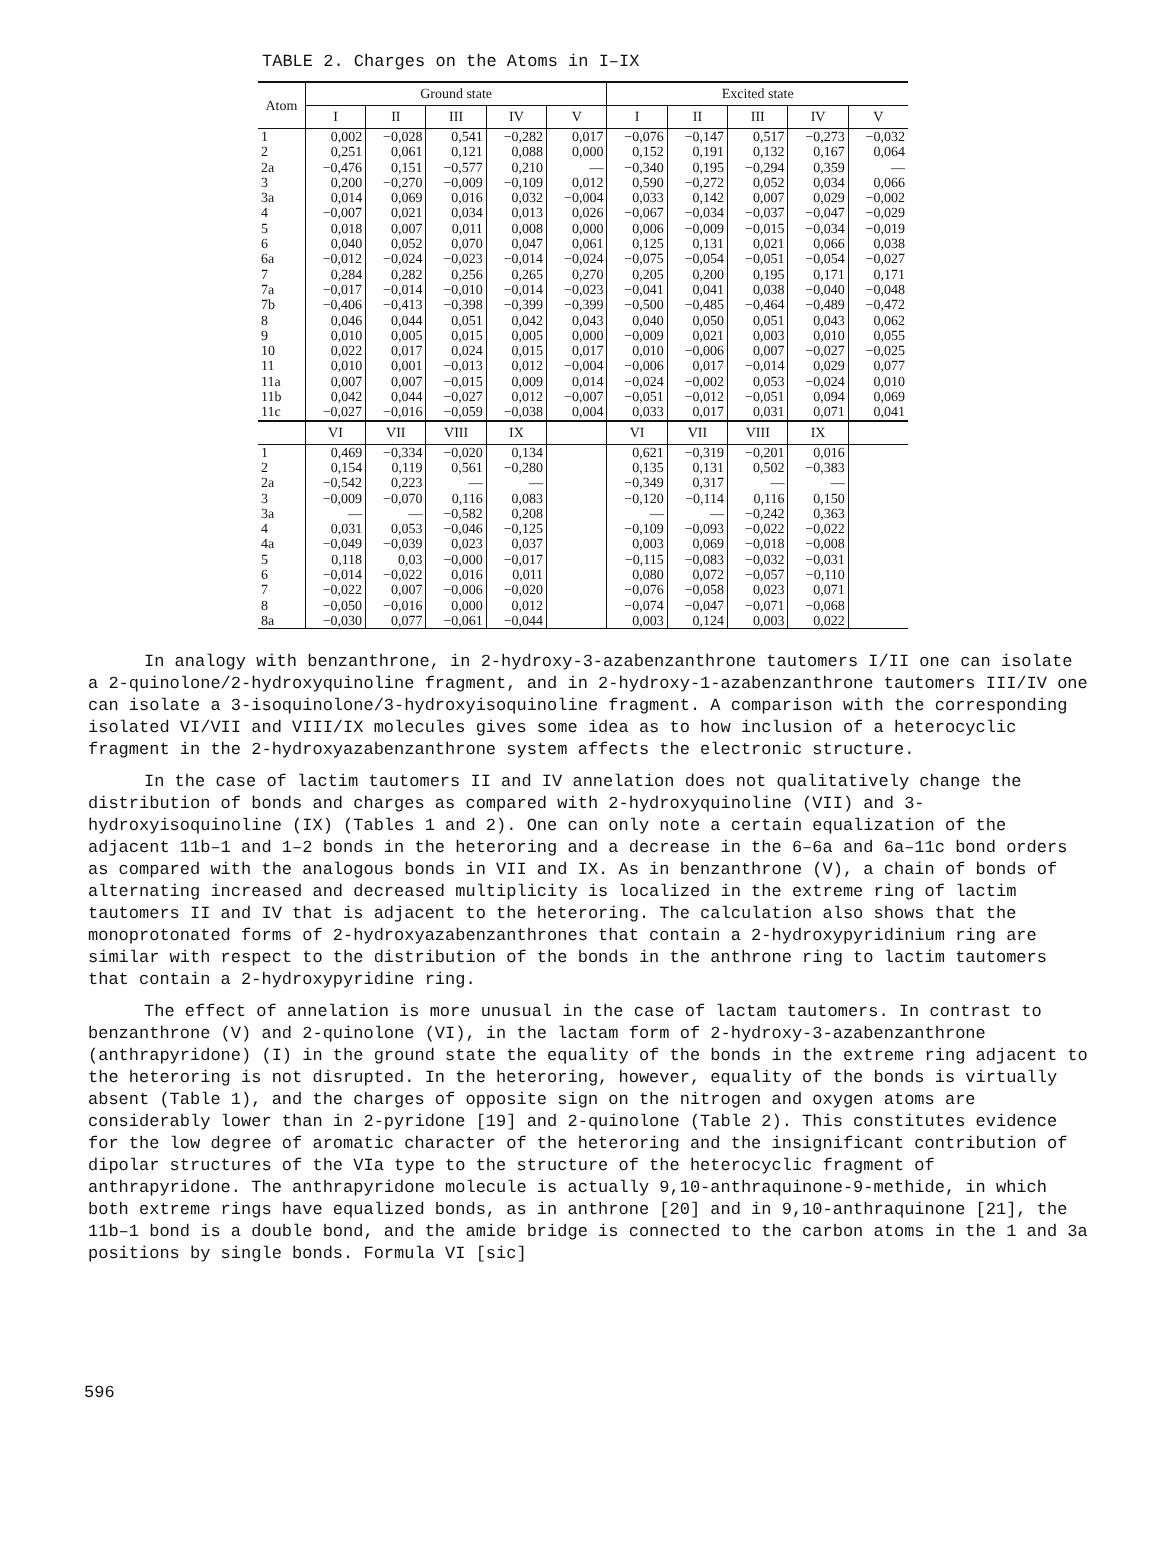TABLE 2. Charges on the Atoms in I–IX
| Atom | Ground state | | | | | Excited state | | | | |
| --- | --- | --- | --- | --- | --- | --- | --- | --- | --- | --- |
| | I | II | III | IV | V | I | II | III | IV | V |
| 1 | 0,002 | −0,028 | 0,541 | −0,282 | 0,017 | −0,076 | −0,147 | 0,517 | −0,273 | −0,032 |
| 2 | 0,251 | 0,061 | 0,121 | 0,088 | 0,000 | 0,152 | 0,191 | 0,132 | 0,167 | 0,064 |
| 2a | −0,476 | 0,151 | −0,577 | 0,210 | — | −0,340 | 0,195 | −0,294 | 0,359 | — |
| 3 | 0,200 | −0,270 | −0,009 | −0,109 | 0,012 | 0,590 | −0,272 | 0,052 | 0,034 | 0,066 |
| 3a | 0,014 | 0,069 | 0,016 | 0,032 | −0,004 | 0,033 | 0,142 | 0,007 | 0,029 | −0,002 |
| 4 | −0,007 | 0,021 | 0,034 | 0,013 | 0,026 | −0,067 | −0,034 | −0,037 | −0,047 | −0,029 |
| 5 | 0,018 | 0,007 | 0,011 | 0,008 | 0,000 | 0,006 | −0,009 | −0,015 | −0,034 | −0,019 |
| 6 | 0,040 | 0,052 | 0,070 | 0,047 | 0,061 | 0,125 | 0,131 | 0,021 | 0,066 | 0,038 |
| 6a | −0,012 | −0,024 | −0,023 | −0,014 | −0,024 | −0,075 | −0,054 | −0,051 | −0,054 | −0,027 |
| 7 | 0,284 | 0,282 | 0,256 | 0,265 | 0,270 | 0,205 | 0,200 | 0,195 | 0,171 | 0,171 |
| 7a | −0,017 | −0,014 | −0,010 | −0,014 | −0,023 | −0,041 | 0,041 | 0,038 | −0,040 | −0,048 |
| 7b | −0,406 | −0,413 | −0,398 | −0,399 | −0,399 | −0,500 | −0,485 | −0,464 | −0,489 | −0,472 |
| 8 | 0,046 | 0,044 | 0,051 | 0,042 | 0,043 | 0,040 | 0,050 | 0,051 | 0,043 | 0,062 |
| 9 | 0,010 | 0,005 | 0,015 | 0,005 | 0,000 | −0,009 | 0,021 | 0,003 | 0,010 | 0,055 |
| 10 | 0,022 | 0,017 | 0,024 | 0,015 | 0,017 | 0,010 | −0,006 | 0,007 | −0,027 | −0,025 |
| 11 | 0,010 | 0,001 | −0,013 | 0,012 | −0,004 | −0,006 | 0,017 | −0,014 | 0,029 | 0,077 |
| 11a | 0,007 | 0,007 | −0,015 | 0,009 | 0,014 | −0,024 | −0,002 | 0,053 | −0,024 | 0,010 |
| 11b | 0,042 | 0,044 | −0,027 | 0,012 | −0,007 | −0,051 | −0,012 | −0,051 | 0,094 | 0,069 |
| 11c | −0,027 | −0,016 | −0,059 | −0,038 | 0,004 | 0,033 | 0,017 | 0,031 | 0,071 | 0,041 |
| | VI | VII | VIII | IX | | VI | VII | VIII | IX | |
| 1 | 0,469 | −0,334 | −0,020 | 0,134 | | 0,621 | −0,319 | −0,201 | 0,016 | |
| 2 | 0,154 | 0,119 | 0,561 | −0,280 | | 0,135 | 0,131 | 0,502 | −0,383 | |
| 2a | −0,542 | 0,223 | — | — | | −0,349 | 0,317 | — | — | |
| 3 | −0,009 | −0,070 | 0,116 | 0,083 | | −0,120 | −0,114 | 0,116 | 0,150 | |
| 3a | — | — | −0,582 | 0,208 | | — | — | −0,242 | 0,363 | |
| 4 | 0,031 | 0,053 | −0,046 | −0,125 | | −0,109 | −0,093 | −0,022 | −0,022 | |
| 4a | −0,049 | −0,039 | 0,023 | 0,037 | | 0,003 | 0,069 | −0,018 | −0,008 | |
| 5 | 0,118 | 0,03 | −0,000 | −0,017 | | −0,115 | −0,083 | −0,032 | −0,031 | |
| 6 | −0,014 | −0,022 | 0,016 | 0,011 | | 0,080 | 0,072 | −0,057 | −0,110 | |
| 7 | −0,022 | 0,007 | −0,006 | −0,020 | | −0,076 | −0,058 | 0,023 | 0,071 | |
| 8 | −0,050 | −0,016 | 0,000 | 0,012 | | −0,074 | −0,047 | −0,071 | −0,068 | |
| 8a | −0,030 | 0,077 | −0,061 | −0,044 | | 0,003 | 0,124 | 0,003 | 0,022 | |
In analogy with benzanthrone, in 2-hydroxy-3-azabenzanthrone tautomers I/II one can isolate a 2-quinolone/2-hydroxyquinoline fragment, and in 2-hydroxy-1-azabenzanthrone tautomers III/IV one can isolate a 3-isoquinolone/3-hydroxyisoquinoline fragment. A comparison with the corresponding isolated VI/VII and VIII/IX molecules gives some idea as to how inclusion of a heterocyclic fragment in the 2-hydroxyazabenzanthrone system affects the electronic structure.
In the case of lactim tautomers II and IV annelation does not qualitatively change the distribution of bonds and charges as compared with 2-hydroxyquinoline (VII) and 3-hydroxyisoquinoline (IX) (Tables 1 and 2). One can only note a certain equalization of the adjacent 11b–1 and 1–2 bonds in the heteroring and a decrease in the 6–6a and 6a–11c bond orders as compared with the analogous bonds in VII and IX. As in benzanthrone (V), a chain of bonds of alternating increased and decreased multiplicity is localized in the extreme ring of lactim tautomers II and IV that is adjacent to the heteroring. The calculation also shows that the monoprotonated forms of 2-hydroxyazabenzanthrones that contain a 2-hydroxypyridinium ring are similar with respect to the distribution of the bonds in the anthrone ring to lactim tautomers that contain a 2-hydroxypyridine ring.
The effect of annelation is more unusual in the case of lactam tautomers. In contrast to benzanthrone (V) and 2-quinolone (VI), in the lactam form of 2-hydroxy-3-azabenzanthrone (anthrapyridone) (I) in the ground state the equality of the bonds in the extreme ring adjacent to the heteroring is not disrupted. In the heteroring, however, equality of the bonds is virtually absent (Table 1), and the charges of opposite sign on the nitrogen and oxygen atoms are considerably lower than in 2-pyridone [19] and 2-quinolone (Table 2). This constitutes evidence for the low degree of aromatic character of the heteroring and the insignificant contribution of dipolar structures of the VIa type to the structure of the heterocyclic fragment of anthrapyridone. The anthrapyridone molecule is actually 9,10-anthraquinone-9-methide, in which both extreme rings have equalized bonds, as in anthrone [20] and in 9,10-anthraquinone [21], the 11b–1 bond is a double bond, and the amide bridge is connected to the carbon atoms in the 1 and 3a positions by single bonds. Formula VI [sic]
596